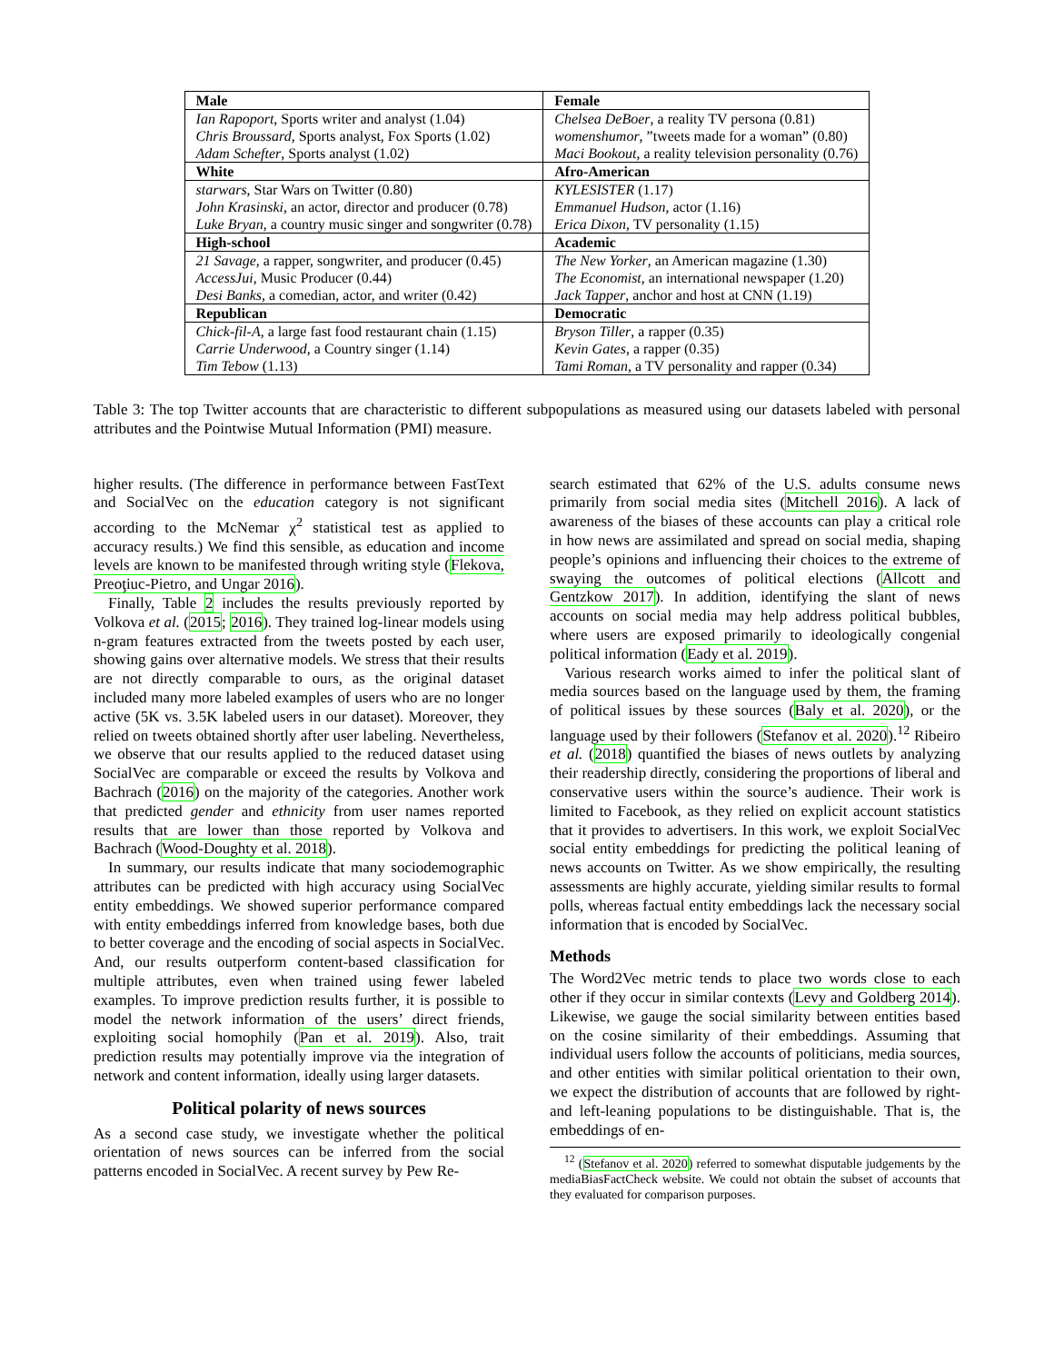| Male | Female |
| --- | --- |
| Ian Rapoport , Sports writer and analyst (1.04) | Chelsea DeBoer , a reality TV persona (0.81) |
| Chris Broussard , Sports analyst, Fox Sports (1.02) | womenshumor , ”tweets made for a woman” (0.80) |
| Adam Schefter , Sports analyst (1.02) | Maci Bookout , a reality television personality (0.76) |
| White | Afro-American |
| starwars , Star Wars on Twitter (0.80) | KYLESISTER (1.17) |
| John Krasinski , an actor, director and producer (0.78) | Emmanuel Hudson , actor (1.16) |
| Luke Bryan , a country music singer and songwriter (0.78) | Erica Dixon , TV personality (1.15) |
| High-school | Academic |
| 21 Savage , a rapper, songwriter, and producer (0.45) | The New Yorker , an American magazine (1.30) |
| AccessJui , Music Producer (0.44) | The Economist , an international newspaper (1.20) |
| Desi Banks , a comedian, actor, and writer (0.42) | Jack Tapper , anchor and host at CNN (1.19) |
| Republican | Democratic |
| Chick-fil-A , a large fast food restaurant chain (1.15) | Bryson Tiller , a rapper (0.35) |
| Carrie Underwood , a Country singer (1.14) | Kevin Gates , a rapper (0.35) |
| Tim Tebow (1.13) | Tami Roman , a TV personality and rapper (0.34) |
Table 3: The top Twitter accounts that are characteristic to different subpopulations as measured using our datasets labeled with personal attributes and the Pointwise Mutual Information (PMI) measure.
higher results. (The difference in performance between FastText and SocialVec on the education category is not significant according to the McNemar χ<sup>2</sup> statistical test as applied to accuracy results.) We find this sensible, as education and income levels are known to be manifested through writing style (Flekova, Preoţiuc-Pietro, and Ungar 2016).
Finally, Table 2 includes the results previously reported by Volkova et al. (2015; 2016). They trained log-linear models using n-gram features extracted from the tweets posted by each user, showing gains over alternative models. We stress that their results are not directly comparable to ours, as the original dataset included many more labeled examples of users who are no longer active (5K vs. 3.5K labeled users in our dataset). Moreover, they relied on tweets obtained shortly after user labeling. Nevertheless, we observe that our results applied to the reduced dataset using SocialVec are comparable or exceed the results by Volkova and Bachrach (2016) on the majority of the categories. Another work that predicted gender and ethnicity from user names reported results that are lower than those reported by Volkova and Bachrach (Wood-Doughty et al. 2018).
In summary, our results indicate that many sociodemographic attributes can be predicted with high accuracy using SocialVec entity embeddings. We showed superior performance compared with entity embeddings inferred from knowledge bases, both due to better coverage and the encoding of social aspects in SocialVec. And, our results outperform content-based classification for multiple attributes, even when trained using fewer labeled examples. To improve prediction results further, it is possible to model the network information of the users’ direct friends, exploiting social homophily (Pan et al. 2019). Also, trait prediction results may potentially improve via the integration of network and content information, ideally using larger datasets.
Political polarity of news sources
As a second case study, we investigate whether the political orientation of news sources can be inferred from the social patterns encoded in SocialVec. A recent survey by Pew Re-
search estimated that 62% of the U.S. adults consume news primarily from social media sites (Mitchell 2016). A lack of awareness of the biases of these accounts can play a critical role in how news are assimilated and spread on social media, shaping people’s opinions and influencing their choices to the extreme of swaying the outcomes of political elections (Allcott and Gentzkow 2017). In addition, identifying the slant of news accounts on social media may help address political bubbles, where users are exposed primarily to ideologically congenial political information (Eady et al. 2019).
Various research works aimed to infer the political slant of media sources based on the language used by them, the framing of political issues by these sources (Baly et al. 2020), or the language used by their followers (Stefanov et al. 2020).<sup>12</sup> Ribeiro et al. (2018) quantified the biases of news outlets by analyzing their readership directly, considering the proportions of liberal and conservative users within the source’s audience. Their work is limited to Facebook, as they relied on explicit account statistics that it provides to advertisers. In this work, we exploit SocialVec social entity embeddings for predicting the political leaning of news accounts on Twitter. As we show empirically, the resulting assessments are highly accurate, yielding similar results to formal polls, whereas factual entity embeddings lack the necessary social information that is encoded by SocialVec.
Methods
The Word2Vec metric tends to place two words close to each other if they occur in similar contexts (Levy and Goldberg 2014). Likewise, we gauge the social similarity between entities based on the cosine similarity of their embeddings. Assuming that individual users follow the accounts of politicians, media sources, and other entities with similar political orientation to their own, we expect the distribution of accounts that are followed by right- and left-leaning populations to be distinguishable. That is, the embeddings of en-
<sup>12</sup> (Stefanov et al. 2020) referred to somewhat disputable judgements by the mediaBiasFactCheck website. We could not obtain the subset of accounts that they evaluated for comparison purposes.